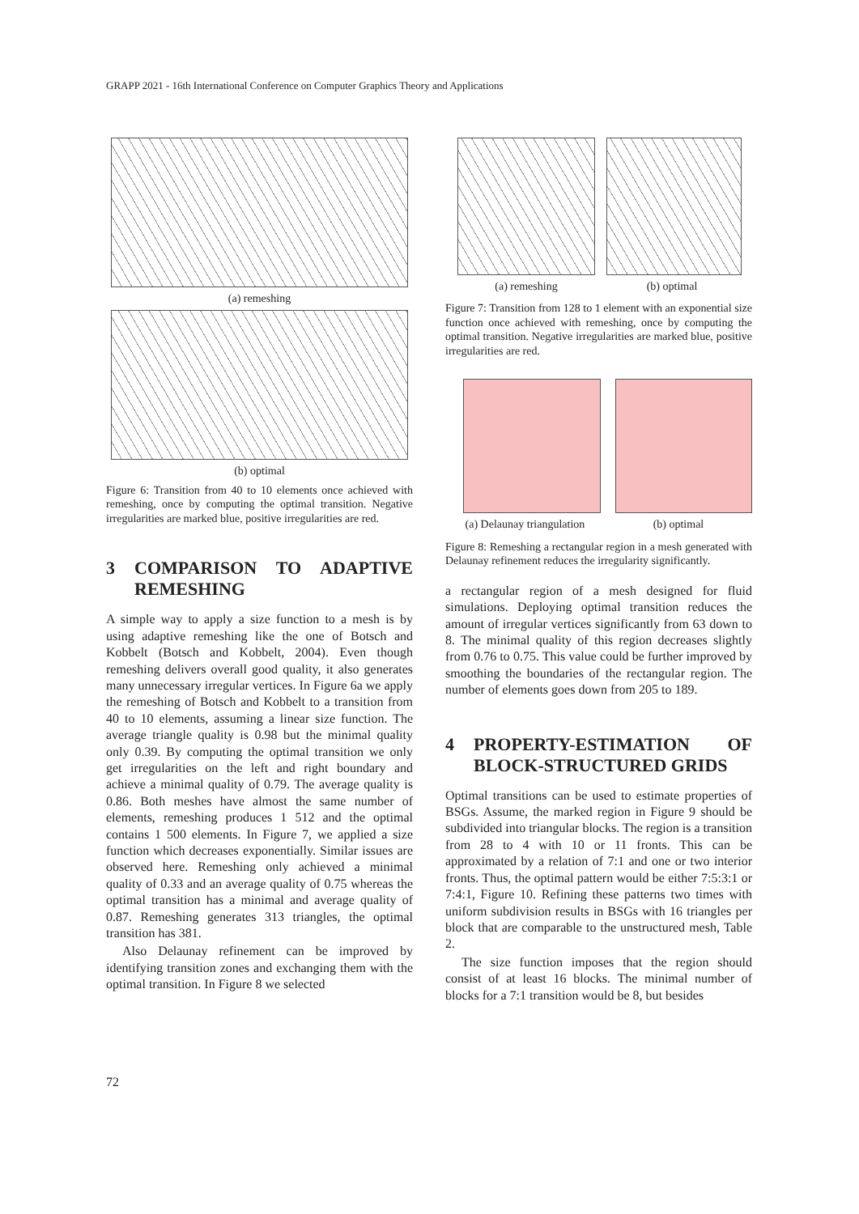GRAPP 2021 - 16th International Conference on Computer Graphics Theory and Applications
(a) remeshing
(b) optimal
Figure 6: Transition from 40 to 10 elements once achieved with remeshing, once by computing the optimal transition. Negative irregularities are marked blue, positive irregularities are red.
3 COMPARISON TO ADAPTIVE REMESHING
A simple way to apply a size function to a mesh is by using adaptive remeshing like the one of Botsch and Kobbelt (Botsch and Kobbelt, 2004). Even though remeshing delivers overall good quality, it also generates many unnecessary irregular vertices. In Figure 6a we apply the remeshing of Botsch and Kobbelt to a transition from 40 to 10 elements, assuming a linear size function. The average triangle quality is 0.98 but the minimal quality only 0.39. By computing the optimal transition we only get irregularities on the left and right boundary and achieve a minimal quality of 0.79. The average quality is 0.86. Both meshes have almost the same number of elements, remeshing produces 1 512 and the optimal contains 1 500 elements. In Figure 7, we applied a size function which decreases exponentially. Similar issues are observed here. Remeshing only achieved a minimal quality of 0.33 and an average quality of 0.75 whereas the optimal transition has a minimal and average quality of 0.87. Remeshing generates 313 triangles, the optimal transition has 381.
Also Delaunay refinement can be improved by identifying transition zones and exchanging them with the optimal transition. In Figure 8 we selected
(a) remeshing (b) optimal
Figure 7: Transition from 128 to 1 element with an exponential size function once achieved with remeshing, once by computing the optimal transition. Negative irregularities are marked blue, positive irregularities are red.
(a) Delaunay triangulation
(b) optimal
Figure 8: Remeshing a rectangular region in a mesh generated with Delaunay refinement reduces the irregularity significantly.
a rectangular region of a mesh designed for fluid simulations. Deploying optimal transition reduces the amount of irregular vertices significantly from 63 down to 8. The minimal quality of this region decreases slightly from 0.76 to 0.75. This value could be further improved by smoothing the boundaries of the rectangular region. The number of elements goes down from 205 to 189.
4 PROPERTY-ESTIMATION OF BLOCK-STRUCTURED GRIDS
Optimal transitions can be used to estimate properties of BSGs. Assume, the marked region in Figure 9 should be subdivided into triangular blocks. The region is a transition from 28 to 4 with 10 or 11 fronts. This can be approximated by a relation of 7:1 and one or two interior fronts. Thus, the optimal pattern would be either 7:5:3:1 or 7:4:1, Figure 10. Refining these patterns two times with uniform subdivision results in BSGs with 16 triangles per block that are comparable to the unstructured mesh, Table 2.
The size function imposes that the region should consist of at least 16 blocks. The minimal number of blocks for a 7:1 transition would be 8, but besides
72